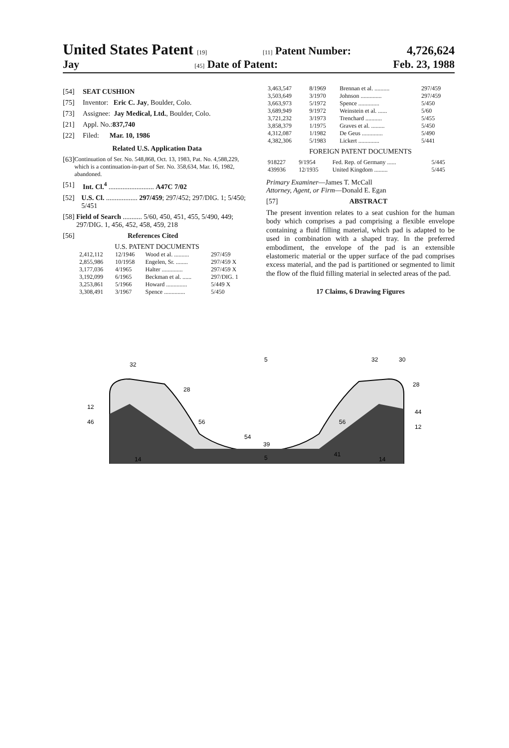United States Patent [19] [11] Patent Number: 4,726,624
Jay [45] Date of Patent: Feb. 23, 1988
[54] SEAT CUSHION
[75] Inventor: Eric C. Jay, Boulder, Colo.
[73] Assignee: Jay Medical, Ltd., Boulder, Colo.
[21] Appl. No.: 837,740
[22] Filed: Mar. 10, 1986
Related U.S. Application Data
[63] Continuation of Ser. No. 548,868, Oct. 13, 1983, Pat. No. 4,588,229, which is a continuation-in-part of Ser. No. 358,634, Mar. 16, 1982, abandoned.
[51] Int. Cl.<sup>4</sup> .......................... A47C 7/02
[52] U.S. Cl. .................. 297/459; 297/452; 297/DIG. 1; 5/450; 5/451
[58] Field of Search ........... 5/60, 450, 451, 455, 5/490, 449; 297/DIG. 1, 456, 452, 458, 459, 218
[56] References Cited
U.S. PATENT DOCUMENTS
| 2,412,112 | 12/1946 | Wood et al. .......... | 297/459 |
| 2,855,986 | 10/1958 | Engelen, Sr. ........ | 297/459 X |
| 3,177,036 | 4/1965 | Halter .............. | 297/459 X |
| 3,192,099 | 6/1965 | Beckman et al. ...... | 297/DIG. 1 |
| 3,253,861 | 5/1966 | Howard .............. | 5/449 X |
| 3,308,491 | 3/1967 | Spence .............. | 5/450 |
| 3,463,547 | 8/1969 | Brennan et al. .......... | 297/459 |
| 3,503,649 | 3/1970 | Johnson .............. | 297/459 |
| 3,663,973 | 5/1972 | Spence .............. | 5/450 |
| 3,689,949 | 9/1972 | Weinstein et al. ...... | 5/60 |
| 3,721,232 | 3/1973 | Trenchard ........... | 5/455 |
| 3,858,379 | 1/1975 | Graves et al. ......... | 5/450 |
| 4,312,087 | 1/1982 | De Geus .............. | 5/490 |
| 4,382,306 | 5/1983 | Lickert .............. | 5/441 |
FOREIGN PATENT DOCUMENTS
| 918227 | 9/1954 | Fed. Rep. of Germany ...... | 5/445 |
| 439936 | 12/1935 | United Kingdom ......... | 5/445 |
Primary Examiner—James T. McCall
Attorney, Agent, or Firm—Donald E. Egan
[57] ABSTRACT
The present invention relates to a seat cushion for the human body which comprises a pad comprising a flexible envelope containing a fluid filling material, which pad is adapted to be used in combination with a shaped tray. In the preferred embodiment, the envelope of the pad is an extensible elastomeric material or the upper surface of the pad comprises excess material, and the pad is partitioned or segmented to limit the flow of the fluid filling material in selected areas of the pad.
17 Claims, 6 Drawing Figures
32
12
46
28
56
54
39
5
5
14
56
32
30
28
44
12
41
14